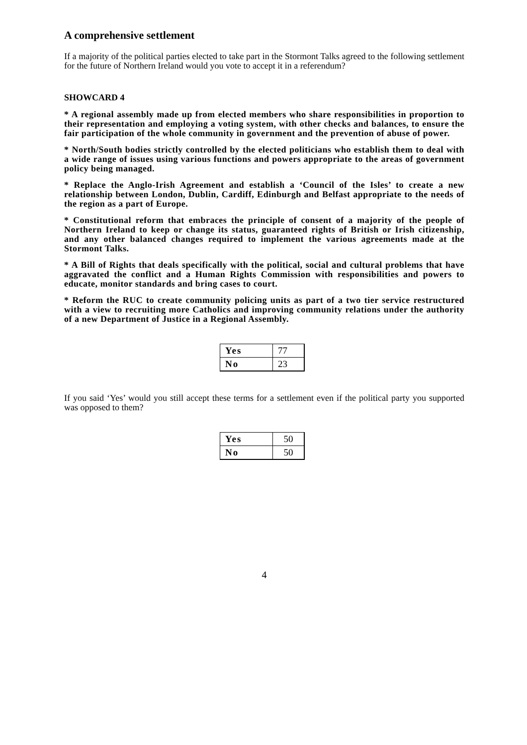A comprehensive settlement
If a majority of the political parties elected to take part in the Stormont Talks agreed to the following settlement for the future of Northern Ireland would you vote to accept it in a referendum?
SHOWCARD 4
* A regional assembly made up from elected members who share responsibilities in proportion to their representation and employing a voting system, with other checks and balances, to ensure the fair participation of the whole community in government and the prevention of abuse of power.
* North/South bodies strictly controlled by the elected politicians who establish them to deal with a wide range of issues using various functions and powers appropriate to the areas of government policy being managed.
* Replace the Anglo-Irish Agreement and establish a ‘Council of the Isles’ to create a new relationship between London, Dublin, Cardiff, Edinburgh and Belfast appropriate to the needs of the region as a part of Europe.
* Constitutional reform that embraces the principle of consent of a majority of the people of Northern Ireland to keep or change its status, guaranteed rights of British or Irish citizenship, and any other balanced changes required to implement the various agreements made at the Stormont Talks.
* A Bill of Rights that deals specifically with the political, social and cultural problems that have aggravated the conflict and a Human Rights Commission with responsibilities and powers to educate, monitor standards and bring cases to court.
* Reform the RUC to create community policing units as part of a two tier service restructured with a view to recruiting more Catholics and improving community relations under the authority of a new Department of Justice in a Regional Assembly.
| Yes | 77 |
| No | 23 |
If you said ‘Yes’ would you still accept these terms for a settlement even if the political party you supported was opposed to them?
| Yes | 50 |
| No | 50 |
4